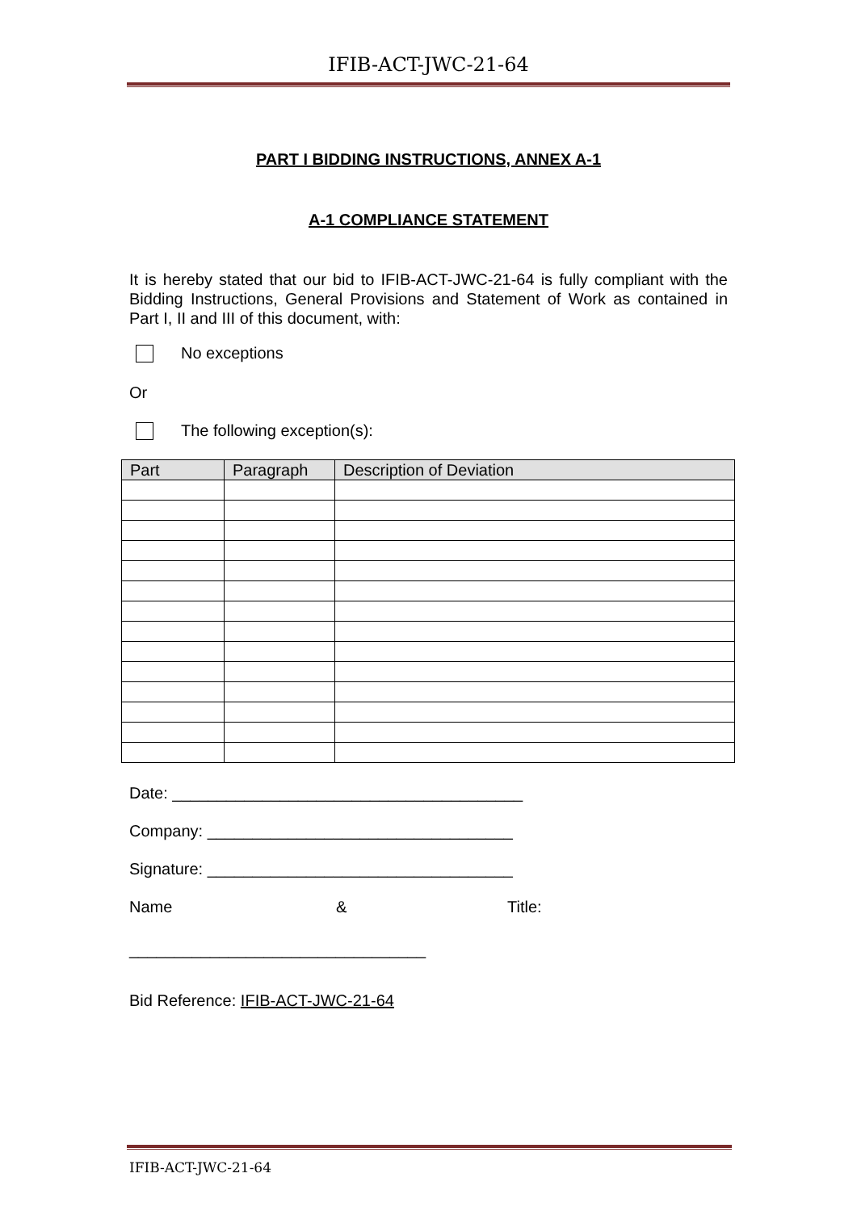IFIB-ACT-JWC-21-64
PART I BIDDING INSTRUCTIONS, ANNEX A-1
A-1 COMPLIANCE STATEMENT
It is hereby stated that our bid to IFIB-ACT-JWC-21-64 is fully compliant with the Bidding Instructions, General Provisions and Statement of Work as contained in Part I, II and III of this document, with:
No exceptions
Or
The following exception(s):
| Part | Paragraph | Description of Deviation |
| --- | --- | --- |
Date: _______________________________________
Company: __________________________________
Signature: __________________________________
Name & Title:
_________________________________
Bid Reference: IFIB-ACT-JWC-21-64
IFIB-ACT-JWC-21-64